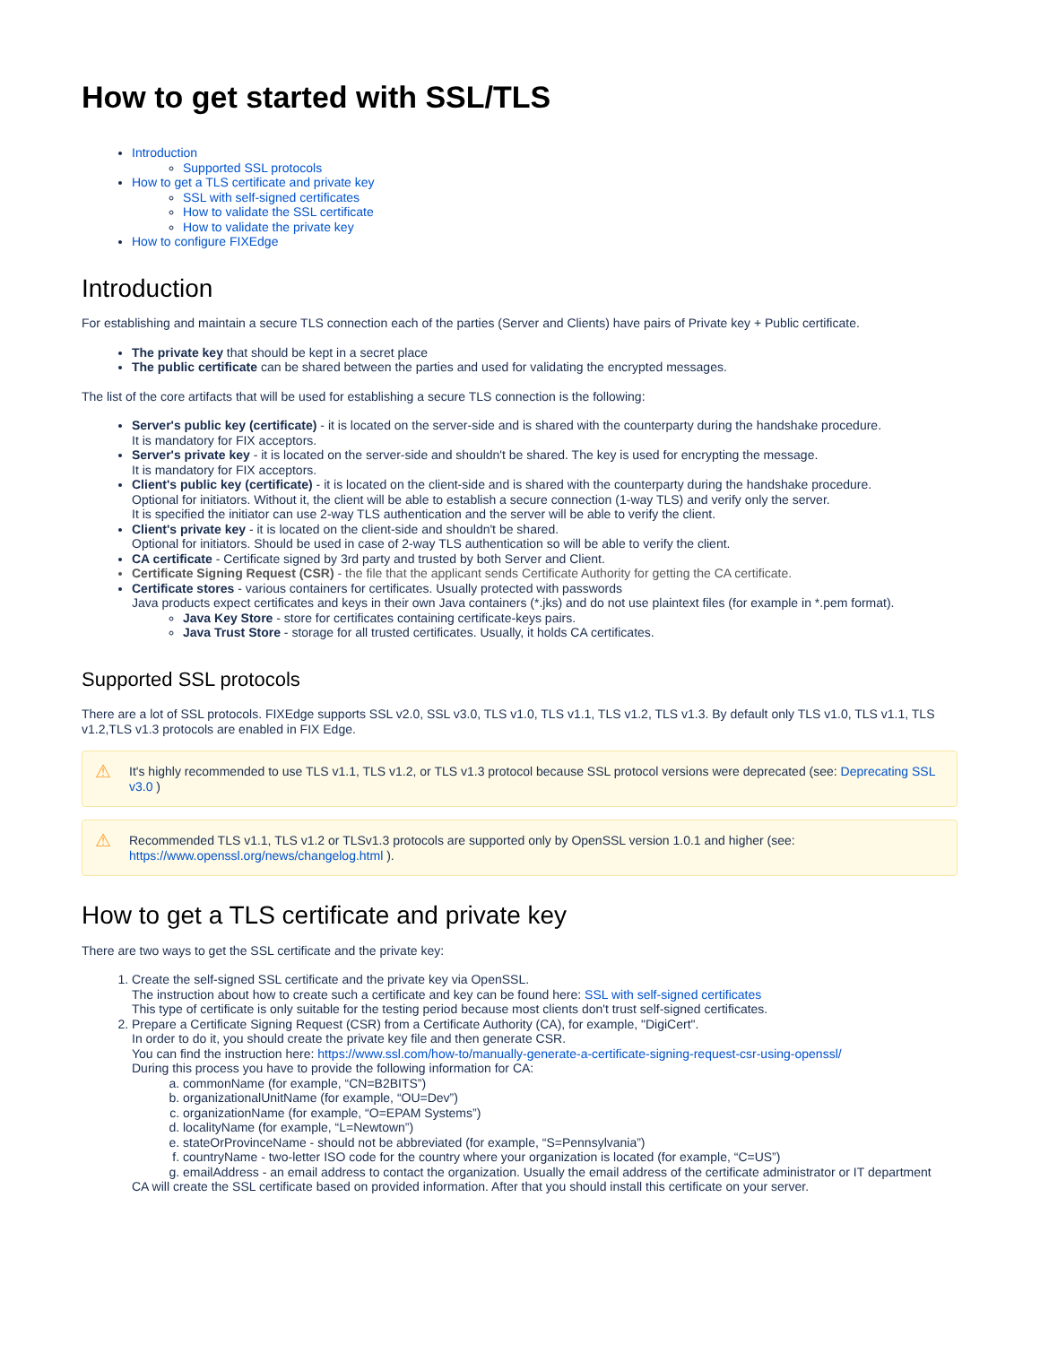How to get started with SSL/TLS
Introduction
Supported SSL protocols
How to get a TLS certificate and private key
SSL with self-signed certificates
How to validate the SSL certificate
How to validate the private key
How to configure FIXEdge
Introduction
For establishing and maintain a secure TLS connection each of the parties (Server and Clients) have pairs of Private key + Public certificate.
The private key that should be kept in a secret place
The public certificate can be shared between the parties and used for validating the encrypted messages.
The list of the core artifacts that will be used for establishing a secure TLS connection is the following:
Server's public key (certificate) - it is located on the server-side and is shared with the counterparty during the handshake procedure.
It is mandatory for FIX acceptors.
Server's private key - it is located on the server-side and shouldn't be shared. The key is used for encrypting the message.
It is mandatory for FIX acceptors.
Client's public key (certificate) - it is located on the client-side and is shared with the counterparty during the handshake procedure.
Optional for initiators. Without it, the client will be able to establish a secure connection (1-way TLS) and verify only the server.
It is specified the initiator can use 2-way TLS authentication and the server will be able to verify the client.
Client's private key - it is located on the client-side and shouldn't be shared.
Optional for initiators. Should be used in case of 2-way TLS authentication so will be able to verify the client.
CA certificate - Certificate signed by 3rd party and trusted by both Server and Client.
Certificate Signing Request (CSR) - the file that the applicant sends Certificate Authority for getting the CA certificate.
Certificate stores - various containers for certificates. Usually protected with passwords
Java products expect certificates and keys in their own Java containers (*.jks) and do not use plaintext files (for example in *.pem format).
Java Key Store - store for certificates containing certificate-keys pairs.
Java Trust Store - storage for all trusted certificates. Usually, it holds CA certificates.
Supported SSL protocols
There are a lot of SSL protocols. FIXEdge supports SSL v2.0, SSL v3.0, TLS v1.0, TLS v1.1, TLS v1.2, TLS v1.3. By default only TLS v1.0, TLS v1.1, TLS v1.2,TLS v1.3 protocols are enabled in FIX Edge.
⚠ It's highly recommended to use TLS v1.1, TLS v1.2, or TLS v1.3 protocol because SSL protocol versions were deprecated (see: Deprecating SSL v3.0 )
⚠ Recommended TLS v1.1, TLS v1.2 or TLSv1.3 protocols are supported only by OpenSSL version 1.0.1 and higher (see: https://www.openssl.org/news/changelog.html ).
How to get a TLS certificate and private key
There are two ways to get the SSL certificate and the private key:
1. Create the self-signed SSL certificate and the private key via OpenSSL.
The instruction about how to create such a certificate and key can be found here: SSL with self-signed certificates
This type of certificate is only suitable for the testing period because most clients don't trust self-signed certificates.
2. Prepare a Certificate Signing Request (CSR) from a Certificate Authority (CA), for example, "DigiCert".
In order to do it, you should create the private key file and then generate CSR.
You can find the instruction here: https://www.ssl.com/how-to/manually-generate-a-certificate-signing-request-csr-using-openssl/
During this process you have to provide the following information for CA:
a. commonName (for example, “CN=B2BITS”)
b. organizationalUnitName (for example, “OU=Dev”)
c. organizationName (for example, “O=EPAM Systems”)
d. localityName (for example, “L=Newtown”)
e. stateOrProvinceName - should not be abbreviated (for example, “S=Pennsylvania”)
f. countryName - two-letter ISO code for the country where your organization is located (for example, “C=US”)
g. emailAddress - an email address to contact the organization. Usually the email address of the certificate administrator or IT department
CA will create the SSL certificate based on provided information. After that you should install this certificate on your server.